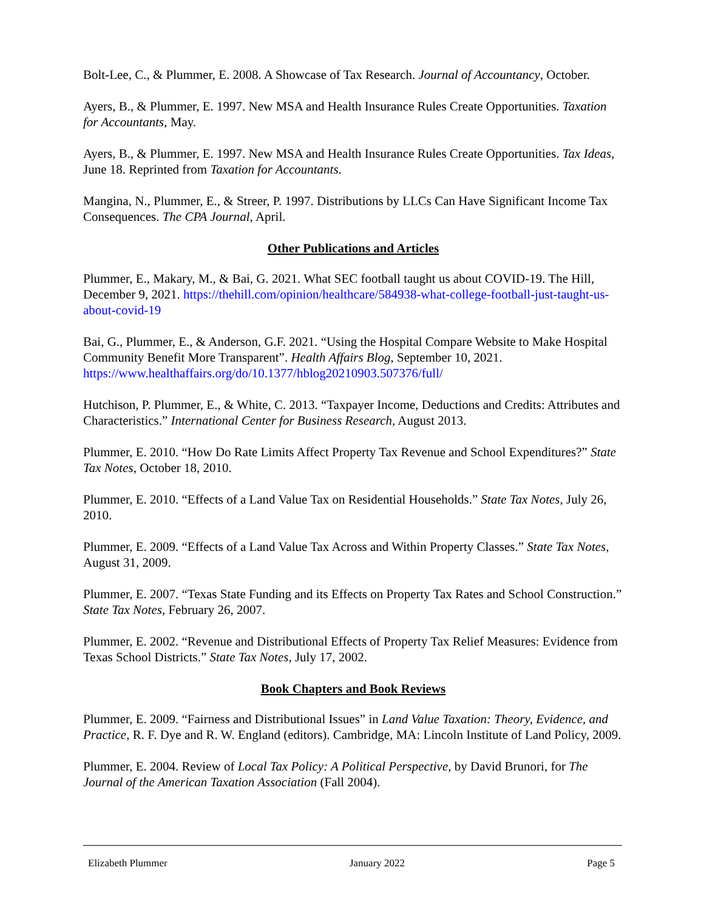Bolt-Lee, C., & Plummer, E. 2008. A Showcase of Tax Research. Journal of Accountancy, October.
Ayers, B., & Plummer, E. 1997. New MSA and Health Insurance Rules Create Opportunities. Taxation for Accountants, May.
Ayers, B., & Plummer, E. 1997. New MSA and Health Insurance Rules Create Opportunities. Tax Ideas, June 18. Reprinted from Taxation for Accountants.
Mangina, N., Plummer, E., & Streer, P. 1997. Distributions by LLCs Can Have Significant Income Tax Consequences. The CPA Journal, April.
Other Publications and Articles
Plummer, E., Makary, M., & Bai, G. 2021. What SEC football taught us about COVID-19. The Hill, December 9, 2021. https://thehill.com/opinion/healthcare/584938-what-college-football-just-taught-us-about-covid-19
Bai, G., Plummer, E., & Anderson, G.F. 2021. “Using the Hospital Compare Website to Make Hospital Community Benefit More Transparent”. Health Affairs Blog, September 10, 2021. https://www.healthaffairs.org/do/10.1377/hblog20210903.507376/full/
Hutchison, P. Plummer, E., & White, C. 2013. “Taxpayer Income, Deductions and Credits: Attributes and Characteristics.” International Center for Business Research, August 2013.
Plummer, E. 2010. “How Do Rate Limits Affect Property Tax Revenue and School Expenditures?” State Tax Notes, October 18, 2010.
Plummer, E. 2010. “Effects of a Land Value Tax on Residential Households.” State Tax Notes, July 26, 2010.
Plummer, E. 2009. “Effects of a Land Value Tax Across and Within Property Classes.” State Tax Notes, August 31, 2009.
Plummer, E. 2007. “Texas State Funding and its Effects on Property Tax Rates and School Construction.” State Tax Notes, February 26, 2007.
Plummer, E. 2002. “Revenue and Distributional Effects of Property Tax Relief Measures: Evidence from Texas School Districts.” State Tax Notes, July 17, 2002.
Book Chapters and Book Reviews
Plummer, E. 2009. “Fairness and Distributional Issues” in Land Value Taxation: Theory, Evidence, and Practice, R. F. Dye and R. W. England (editors). Cambridge, MA: Lincoln Institute of Land Policy, 2009.
Plummer, E. 2004. Review of Local Tax Policy: A Political Perspective, by David Brunori, for The Journal of the American Taxation Association (Fall 2004).
Elizabeth Plummer January 2022 Page 5